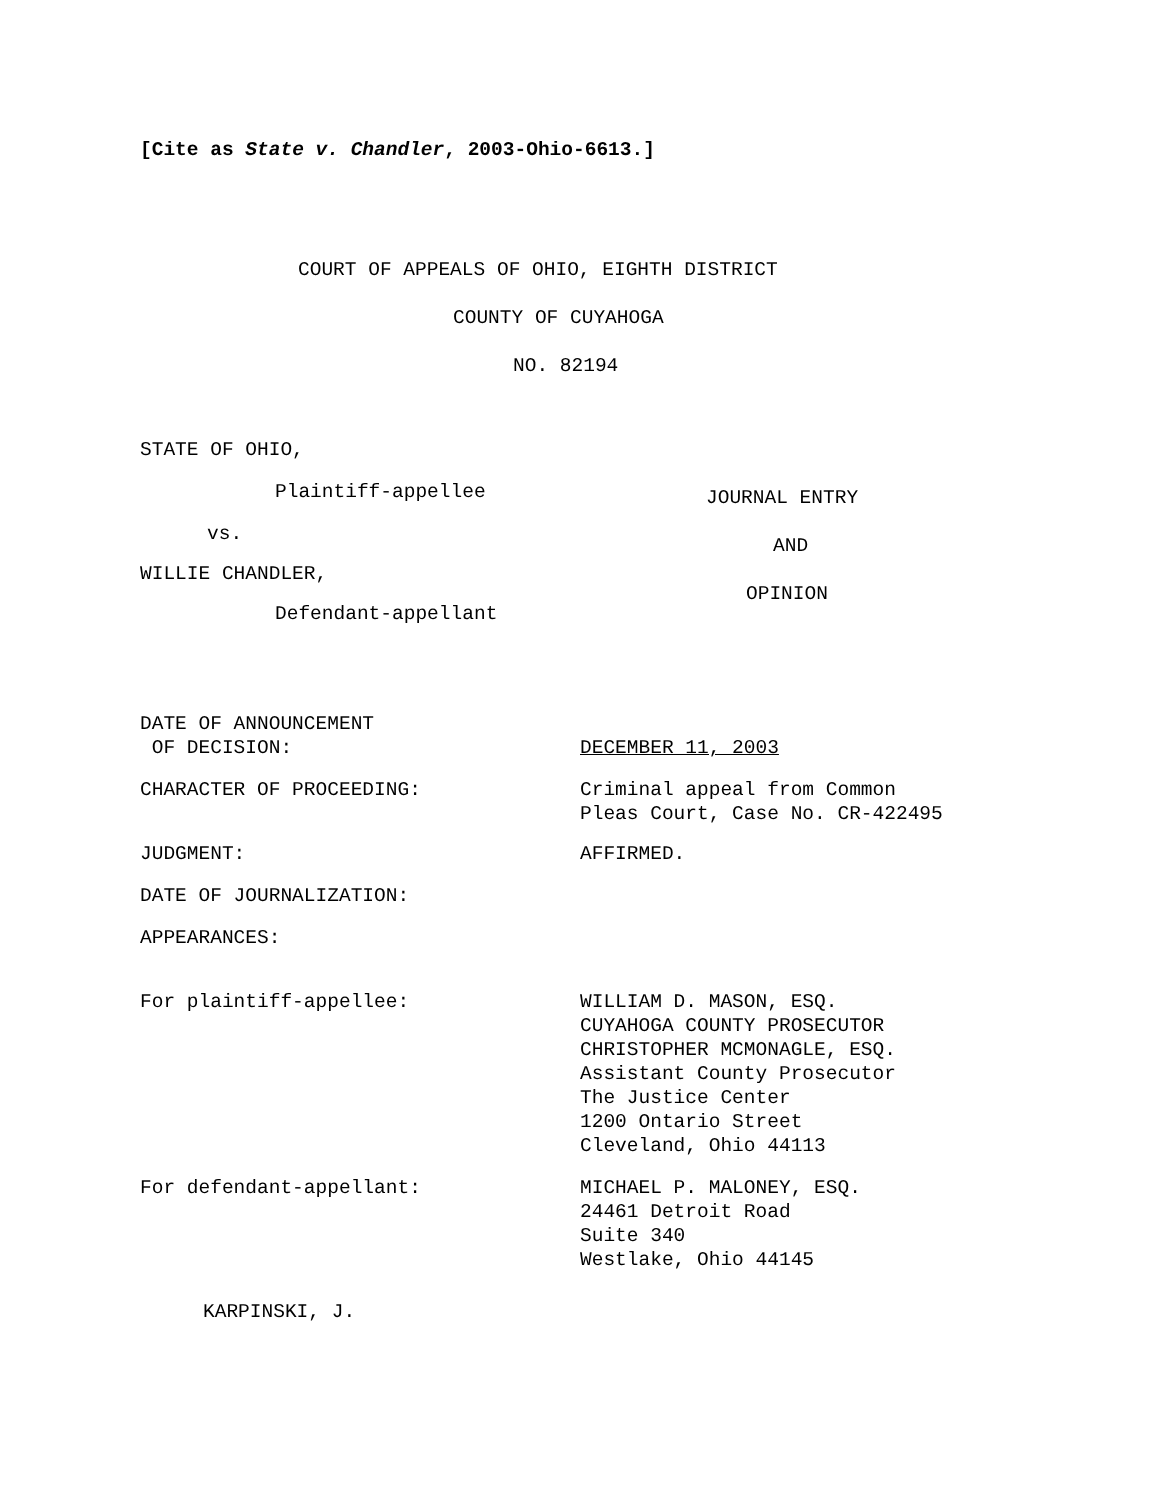[Cite as State v. Chandler, 2003-Ohio-6613.]
COURT OF APPEALS OF OHIO, EIGHTH DISTRICT
COUNTY OF CUYAHOGA
NO. 82194
STATE OF OHIO,
Plaintiff-appellee
JOURNAL ENTRY
vs.
AND
WILLIE CHANDLER,
OPINION
Defendant-appellant
DATE OF ANNOUNCEMENT OF DECISION:
DECEMBER 11, 2003
CHARACTER OF PROCEEDING:
Criminal appeal from Common Pleas Court, Case No. CR-422495
JUDGMENT:
AFFIRMED.
DATE OF JOURNALIZATION:
APPEARANCES:
For plaintiff-appellee:
WILLIAM D. MASON, ESQ. CUYAHOGA COUNTY PROSECUTOR CHRISTOPHER MCMONAGLE, ESQ. Assistant County Prosecutor The Justice Center 1200 Ontario Street Cleveland, Ohio 44113
For defendant-appellant:
MICHAEL P. MALONEY, ESQ. 24461 Detroit Road Suite 340 Westlake, Ohio 44145
KARPINSKI, J.